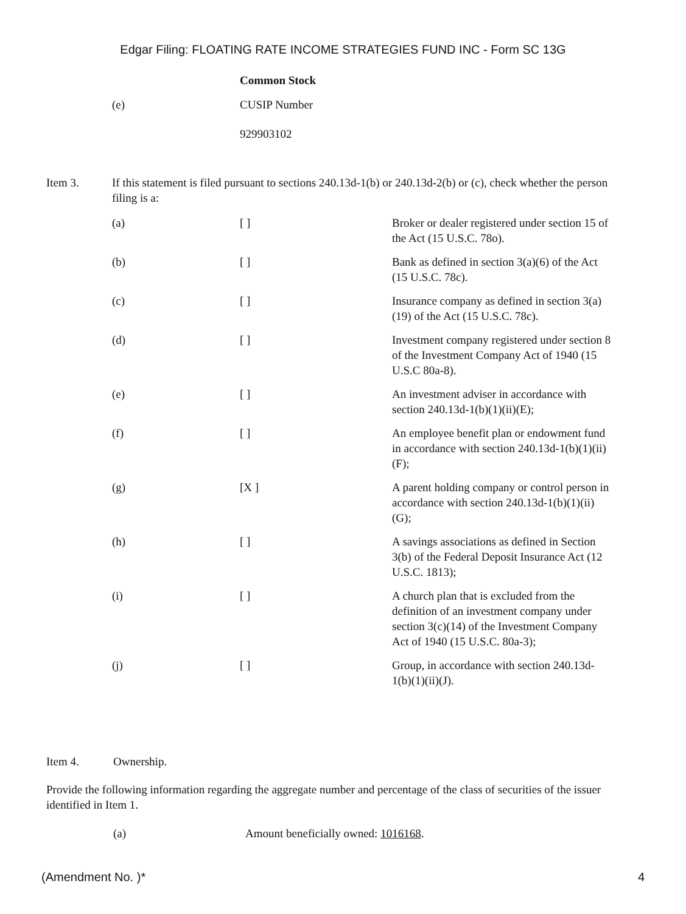Edgar Filing: FLOATING RATE INCOME STRATEGIES FUND INC - Form SC 13G
Common Stock
(e) CUSIP Number
929903102
Item 3. If this statement is filed pursuant to sections 240.13d-1(b) or 240.13d-2(b) or (c), check whether the person filing is a:
(a) [ ]
Broker or dealer registered under section 15 of the Act (15 U.S.C. 78o).
(b) [ ]
Bank as defined in section 3(a)(6) of the Act (15 U.S.C. 78c).
(c) [ ]
Insurance company as defined in section 3(a)(19) of the Act (15 U.S.C. 78c).
(d) [ ]
Investment company registered under section 8 of the Investment Company Act of 1940 (15 U.S.C 80a-8).
(e) [ ]
An investment adviser in accordance with section 240.13d-1(b)(1)(ii)(E);
(f) [ ]
An employee benefit plan or endowment fund in accordance with section 240.13d-1(b)(1)(ii)(F);
(g) [X ]
A parent holding company or control person in accordance with section 240.13d-1(b)(1)(ii)(G);
(h) [ ]
A savings associations as defined in Section 3(b) of the Federal Deposit Insurance Act (12 U.S.C. 1813);
(i) [ ]
A church plan that is excluded from the definition of an investment company under section 3(c)(14) of the Investment Company Act of 1940 (15 U.S.C. 80a-3);
(j) [ ]
Group, in accordance with section 240.13d-1(b)(1)(ii)(J).
Item 4. Ownership.
Provide the following information regarding the aggregate number and percentage of the class of securities of the issuer identified in Item 1.
(a) Amount beneficially owned: 1016168.
(Amendment No. )* 4